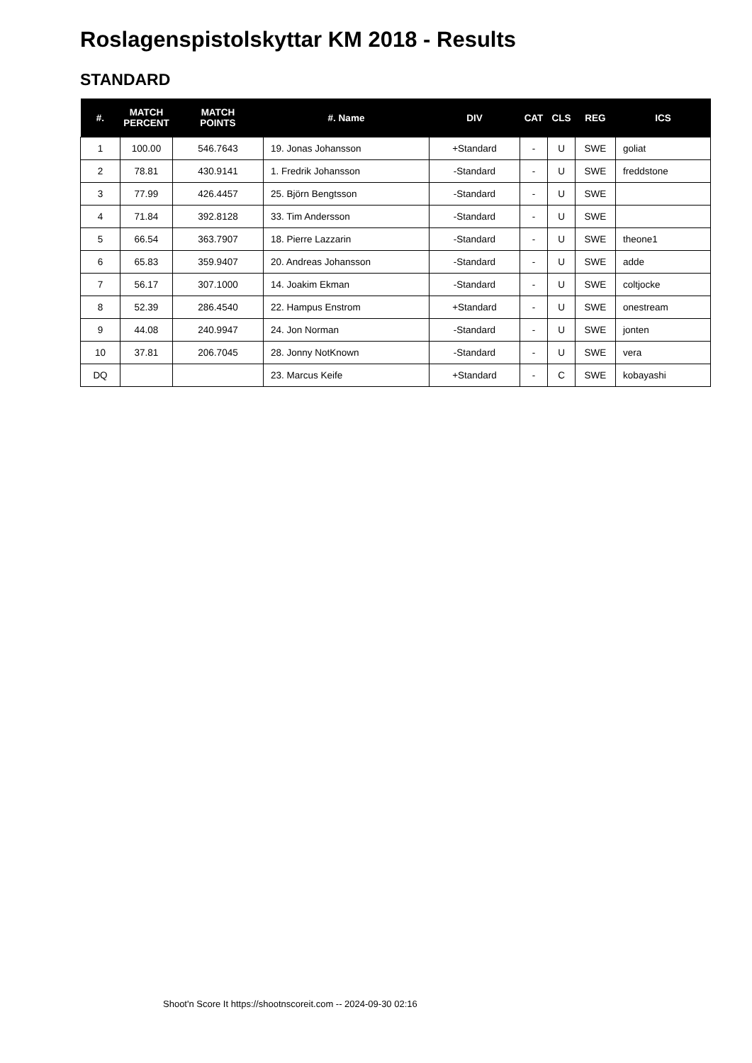Roslagenspistolskyttar KM 2018 - Results
STANDARD
| #. | MATCH PERCENT | MATCH POINTS | #. Name | DIV | CAT | CLS | REG | ICS |
| --- | --- | --- | --- | --- | --- | --- | --- | --- |
| 1 | 100.00 | 546.7643 | 19. Jonas Johansson | +Standard | - | U | SWE | goliat |
| 2 | 78.81 | 430.9141 | 1. Fredrik Johansson | -Standard | - | U | SWE | freddstone |
| 3 | 77.99 | 426.4457 | 25. Björn Bengtsson | -Standard | - | U | SWE | |
| 4 | 71.84 | 392.8128 | 33. Tim Andersson | -Standard | - | U | SWE | |
| 5 | 66.54 | 363.7907 | 18. Pierre Lazzarin | -Standard | - | U | SWE | theone1 |
| 6 | 65.83 | 359.9407 | 20. Andreas Johansson | -Standard | - | U | SWE | adde |
| 7 | 56.17 | 307.1000 | 14. Joakim Ekman | -Standard | - | U | SWE | coltjocke |
| 8 | 52.39 | 286.4540 | 22. Hampus Enstrom | +Standard | - | U | SWE | onestream |
| 9 | 44.08 | 240.9947 | 24. Jon Norman | -Standard | - | U | SWE | jonten |
| 10 | 37.81 | 206.7045 | 28. Jonny NotKnown | -Standard | - | U | SWE | vera |
| DQ | | | 23. Marcus Keife | +Standard | - | C | SWE | kobayashi |
Shoot'n Score It https://shootnscoreit.com -- 2024-09-30 02:16